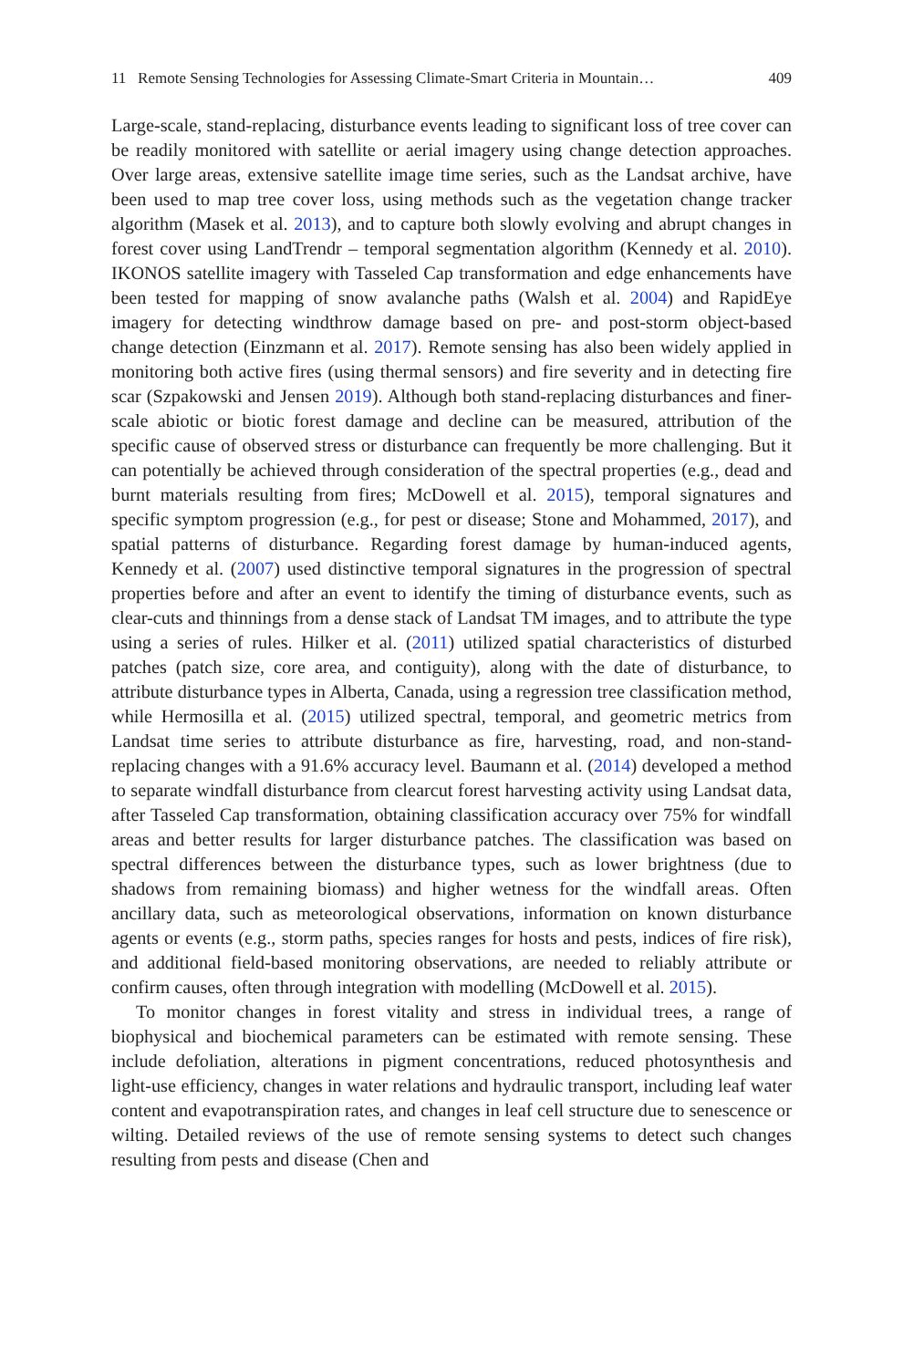11 Remote Sensing Technologies for Assessing Climate-Smart Criteria in Mountain… 409
Large-scale, stand-replacing, disturbance events leading to significant loss of tree cover can be readily monitored with satellite or aerial imagery using change detection approaches. Over large areas, extensive satellite image time series, such as the Landsat archive, have been used to map tree cover loss, using methods such as the vegetation change tracker algorithm (Masek et al. 2013), and to capture both slowly evolving and abrupt changes in forest cover using LandTrendr – temporal segmentation algorithm (Kennedy et al. 2010). IKONOS satellite imagery with Tasseled Cap transformation and edge enhancements have been tested for mapping of snow avalanche paths (Walsh et al. 2004) and RapidEye imagery for detecting windthrow damage based on pre- and post-storm object-based change detection (Einzmann et al. 2017). Remote sensing has also been widely applied in monitoring both active fires (using thermal sensors) and fire severity and in detecting fire scar (Szpakowski and Jensen 2019). Although both stand-replacing disturbances and finer-scale abiotic or biotic forest damage and decline can be measured, attribution of the specific cause of observed stress or disturbance can frequently be more challenging. But it can potentially be achieved through consideration of the spectral properties (e.g., dead and burnt materials resulting from fires; McDowell et al. 2015), temporal signatures and specific symptom progression (e.g., for pest or disease; Stone and Mohammed, 2017), and spatial patterns of disturbance. Regarding forest damage by human-induced agents, Kennedy et al. (2007) used distinctive temporal signatures in the progression of spectral properties before and after an event to identify the timing of disturbance events, such as clear-cuts and thinnings from a dense stack of Landsat TM images, and to attribute the type using a series of rules. Hilker et al. (2011) utilized spatial characteristics of disturbed patches (patch size, core area, and contiguity), along with the date of disturbance, to attribute disturbance types in Alberta, Canada, using a regression tree classification method, while Hermosilla et al. (2015) utilized spectral, temporal, and geometric metrics from Landsat time series to attribute disturbance as fire, harvesting, road, and non-stand-replacing changes with a 91.6% accuracy level. Baumann et al. (2014) developed a method to separate windfall disturbance from clearcut forest harvesting activity using Landsat data, after Tasseled Cap transformation, obtaining classification accuracy over 75% for windfall areas and better results for larger disturbance patches. The classification was based on spectral differences between the disturbance types, such as lower brightness (due to shadows from remaining biomass) and higher wetness for the windfall areas. Often ancillary data, such as meteorological observations, information on known disturbance agents or events (e.g., storm paths, species ranges for hosts and pests, indices of fire risk), and additional field-based monitoring observations, are needed to reliably attribute or confirm causes, often through integration with modelling (McDowell et al. 2015).
To monitor changes in forest vitality and stress in individual trees, a range of biophysical and biochemical parameters can be estimated with remote sensing. These include defoliation, alterations in pigment concentrations, reduced photosynthesis and light-use efficiency, changes in water relations and hydraulic transport, including leaf water content and evapotranspiration rates, and changes in leaf cell structure due to senescence or wilting. Detailed reviews of the use of remote sensing systems to detect such changes resulting from pests and disease (Chen and